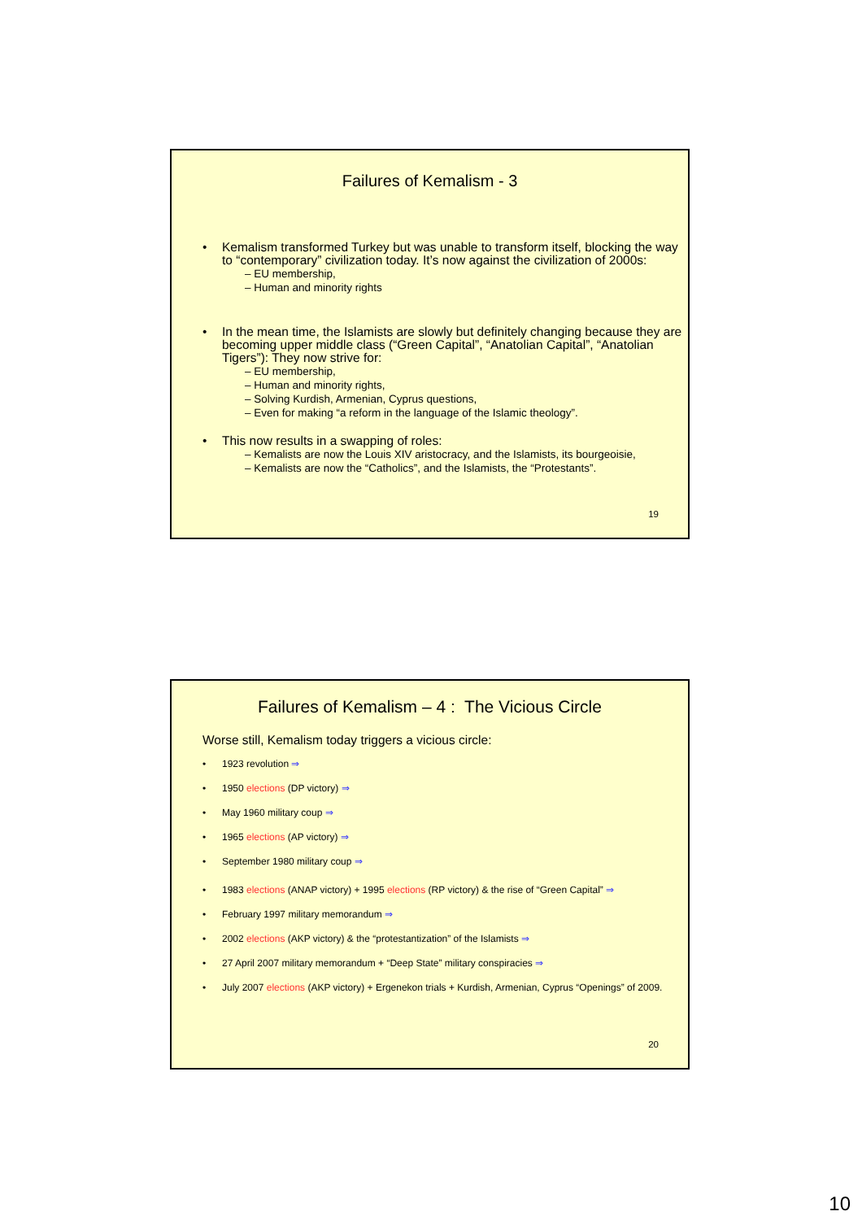Failures of Kemalism - 3
Kemalism transformed Turkey but was unable to transform itself, blocking the way to “contemporary” civilization today. It’s now against the civilization of 2000s:
– EU membership,
– Human and minority rights
In the mean time, the Islamists are slowly but definitely changing because they are becoming upper middle class (“Green Capital”, “Anatolian Capital”, “Anatolian Tigers”): They now strive for:
– EU membership,
– Human and minority rights,
– Solving Kurdish, Armenian, Cyprus questions,
– Even for making “a reform in the language of the Islamic theology”.
This now results in a swapping of roles:
– Kemalists are now the Louis XIV aristocracy, and the Islamists, its bourgeoisie,
– Kemalists are now the “Catholics”, and the Islamists, the “Protestants”.
19
Failures of Kemalism – 4 : The Vicious Circle
Worse still, Kemalism today triggers a vicious circle:
1923 revolution ⇒
1950 elections (DP victory) ⇒
May 1960 military coup ⇒
1965 elections (AP victory) ⇒
September 1980 military coup ⇒
1983 elections (ANAP victory) + 1995 elections (RP victory) & the rise of “Green Capital” ⇒
February 1997 military memorandum ⇒
2002 elections (AKP victory) & the “protestantization” of the Islamists ⇒
27 April 2007 military memorandum + “Deep State” military conspiracies ⇒
July 2007 elections (AKP victory) + Ergenekon trials + Kurdish, Armenian, Cyprus “Openings” of 2009.
20
10